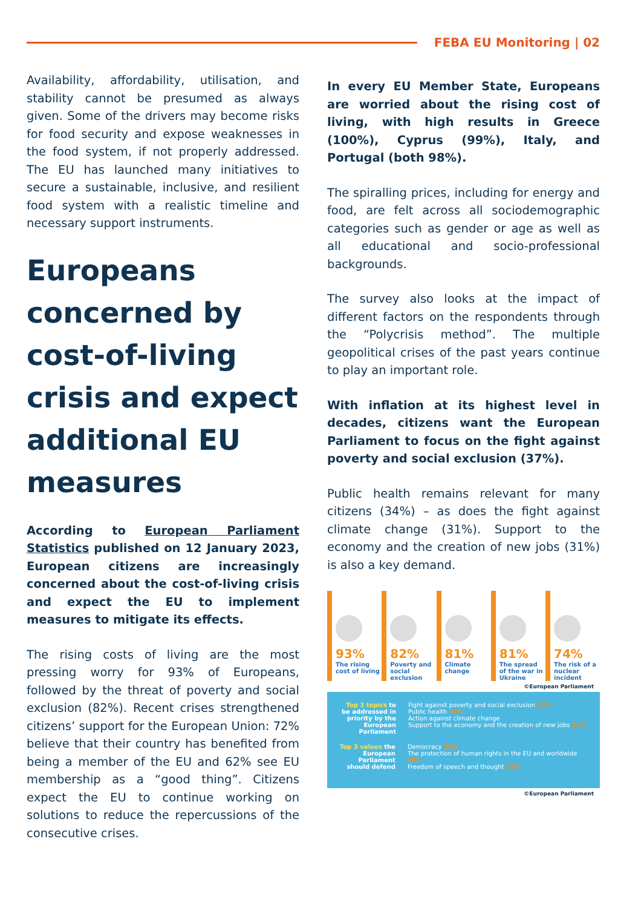FEBA EU Monitoring | 02
Availability, affordability, utilisation, and stability cannot be presumed as always given. Some of the drivers may become risks for food security and expose weaknesses in the food system, if not properly addressed. The EU has launched many initiatives to secure a sustainable, inclusive, and resilient food system with a realistic timeline and necessary support instruments.
Europeans concerned by cost-of-living crisis and expect additional EU measures
According to European Parliament Statistics published on 12 January 2023, European citizens are increasingly concerned about the cost-of-living crisis and expect the EU to implement measures to mitigate its effects.
The rising costs of living are the most pressing worry for 93% of Europeans, followed by the threat of poverty and social exclusion (82%). Recent crises strengthened citizens’ support for the European Union: 72% believe that their country has benefited from being a member of the EU and 62% see EU membership as a “good thing”. Citizens expect the EU to continue working on solutions to reduce the repercussions of the consecutive crises.
In every EU Member State, Europeans are worried about the rising cost of living, with high results in Greece (100%), Cyprus (99%), Italy, and Portugal (both 98%).
The spiralling prices, including for energy and food, are felt across all sociodemographic categories such as gender or age as well as all educational and socio-professional backgrounds.
The survey also looks at the impact of different factors on the respondents through the “Polycrisis method”. The multiple geopolitical crises of the past years continue to play an important role.
With inflation at its highest level in decades, citizens want the European Parliament to focus on the fight against poverty and social exclusion (37%).
Public health remains relevant for many citizens (34%) – as does the fight against climate change (31%). Support to the economy and the creation of new jobs (31%) is also a key demand.
93%
The rising cost of living
82%
Poverty and social exclusion
81%
Climate change
81%
The spread of the war in Ukraine
74%
The risk of a nuclear incident
©European Parliament
Top 3 topics to be addressed in priority by the European Parliament
Fight against poverty and social exclusion 37%
Public health 34%
Action against climate change
Support to the economy and the creation of new jobs 31%
Top 3 values the European Parliament should defend
Democracy 36%
The protection of human rights in the EU and worldwide 29%
Freedom of speech and thought 28%
©European Parliament